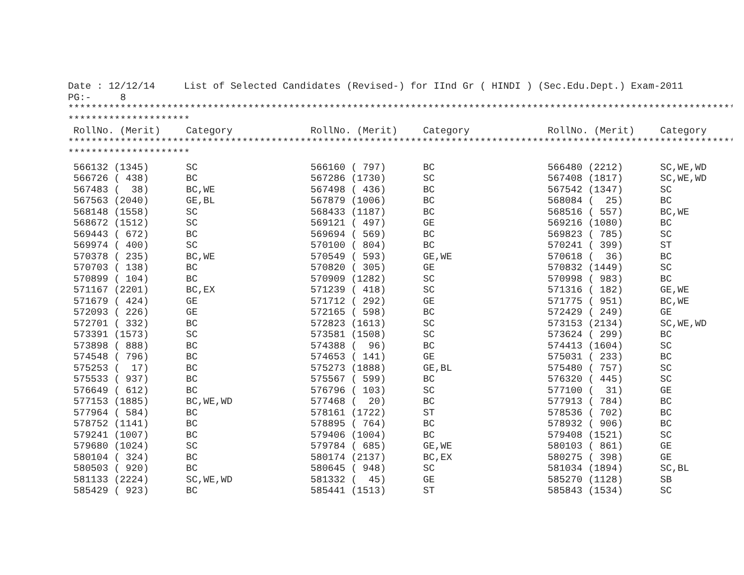Date : 12/12/14     List of Selected Candidates (Revised-) for IInd Gr ( HINDI ) (Sec.Edu.Dept.) Exam-2011
PG:-     8
*******************************************************************************************************************
*********************
| RollNo. (Merit) | Category | RollNo. (Merit) | Category | RollNo. (Merit) | Category |
| --- | --- | --- | --- | --- | --- |
*******************************************************************************************************************
*********************
| 566132 (1345) | SC | 566160 ( 797) | BC | 566480 (2212) | SC,WE,WD |
| 566726 ( 438) | BC | 567286 (1730) | SC | 567408 (1817) | SC,WE,WD |
| 567483 ( 38) | BC,WE | 567498 ( 436) | BC | 567542 (1347) | SC |
| 567563 (2040) | GE,BL | 567879 (1006) | BC | 568084 ( 25) | BC |
| 568148 (1558) | SC | 568433 (1187) | BC | 568516 ( 557) | BC,WE |
| 568672 (1512) | SC | 569121 ( 497) | GE | 569216 (1080) | BC |
| 569443 ( 672) | BC | 569694 ( 569) | BC | 569823 ( 785) | SC |
| 569974 ( 400) | SC | 570100 ( 804) | BC | 570241 ( 399) | ST |
| 570378 ( 235) | BC,WE | 570549 ( 593) | GE,WE | 570618 ( 36) | BC |
| 570703 ( 138) | BC | 570820 ( 305) | GE | 570832 (1449) | SC |
| 570899 ( 104) | BC | 570909 (1282) | SC | 570998 ( 983) | BC |
| 571167 (2201) | BC,EX | 571239 ( 418) | SC | 571316 ( 182) | GE,WE |
| 571679 ( 424) | GE | 571712 ( 292) | GE | 571775 ( 951) | BC,WE |
| 572093 ( 226) | GE | 572165 ( 598) | BC | 572429 ( 249) | GE |
| 572701 ( 332) | BC | 572823 (1613) | SC | 573153 (2134) | SC,WE,WD |
| 573391 (1573) | SC | 573581 (1508) | SC | 573624 ( 299) | BC |
| 573898 ( 888) | BC | 574388 ( 96) | BC | 574413 (1604) | SC |
| 574548 ( 796) | BC | 574653 ( 141) | GE | 575031 ( 233) | BC |
| 575253 ( 17) | BC | 575273 (1888) | GE,BL | 575480 ( 757) | SC |
| 575533 ( 937) | BC | 575567 ( 599) | BC | 576320 ( 445) | SC |
| 576649 ( 612) | BC | 576796 ( 103) | SC | 577100 ( 31) | GE |
| 577153 (1885) | BC,WE,WD | 577468 ( 20) | BC | 577913 ( 784) | BC |
| 577964 ( 584) | BC | 578161 (1722) | ST | 578536 ( 702) | BC |
| 578752 (1141) | BC | 578895 ( 764) | BC | 578932 ( 906) | BC |
| 579241 (1007) | BC | 579406 (1004) | BC | 579408 (1521) | SC |
| 579680 (1024) | SC | 579784 ( 685) | GE,WE | 580103 ( 861) | GE |
| 580104 ( 324) | BC | 580174 (2137) | BC,EX | 580275 ( 398) | GE |
| 580503 ( 920) | BC | 580645 ( 948) | SC | 581034 (1894) | SC,BL |
| 581133 (2224) | SC,WE,WD | 581332 ( 45) | GE | 585270 (1128) | SB |
| 585429 ( 923) | BC | 585441 (1513) | ST | 585843 (1534) | SC |